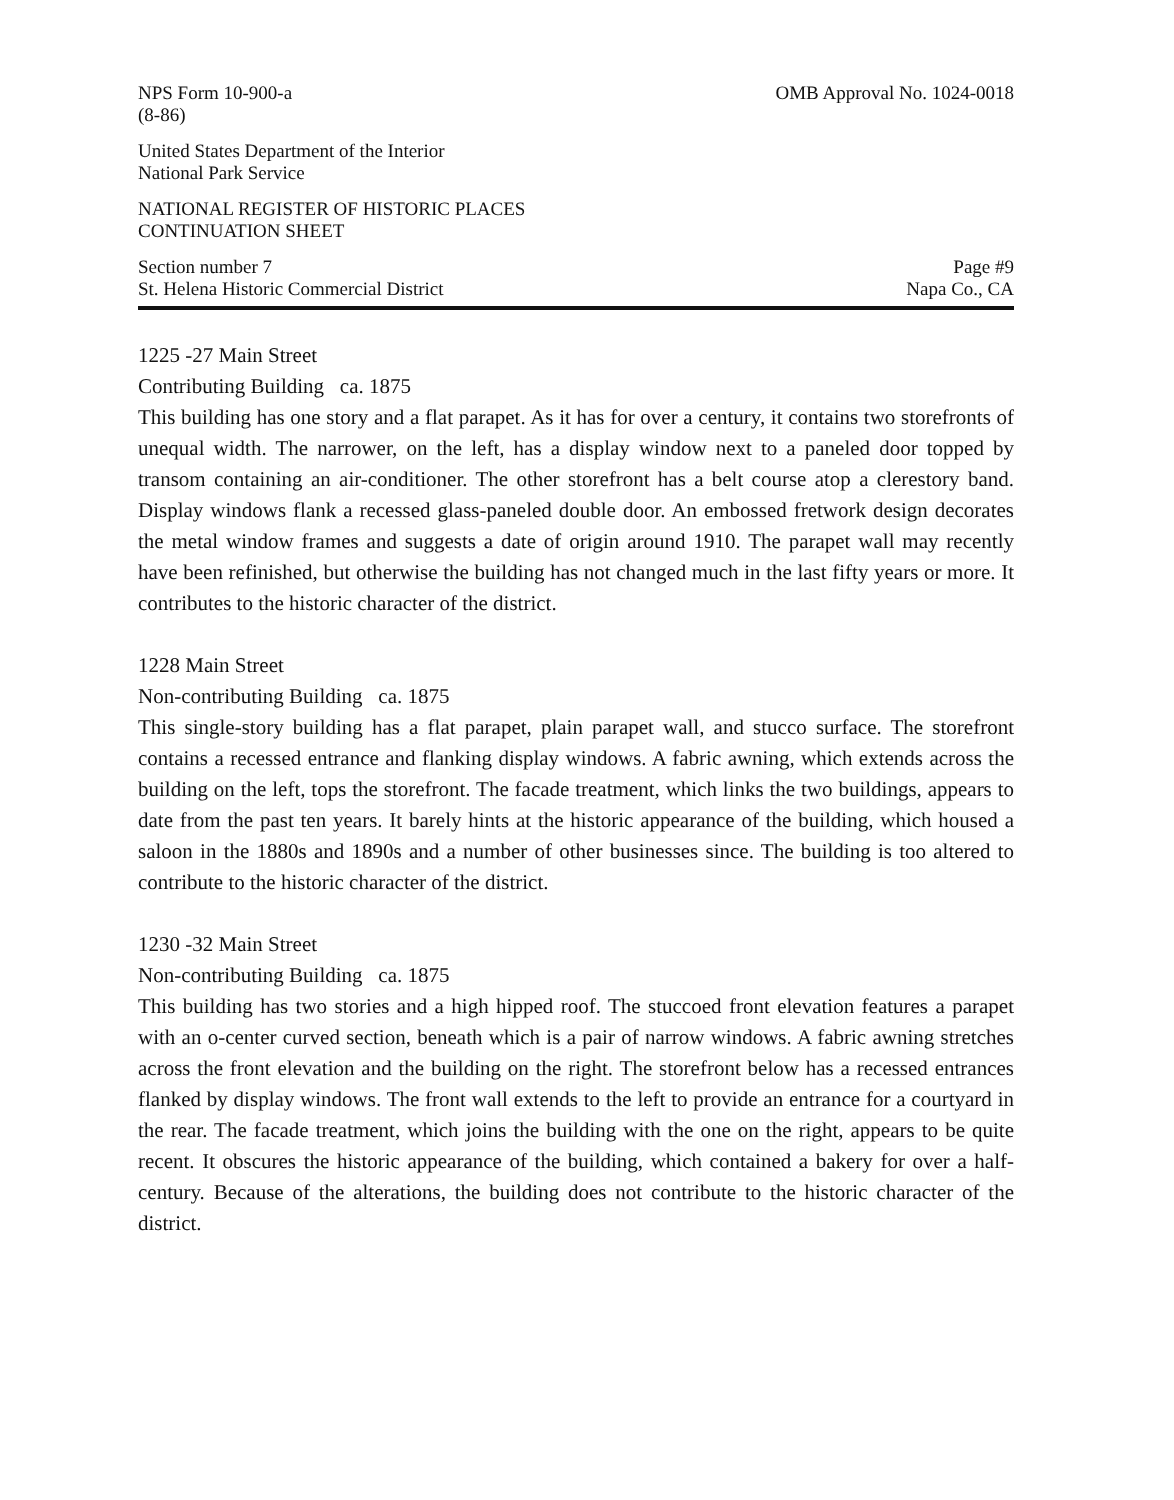NPS Form 10-900-a
(8-86) OMB Approval No. 1024-0018
United States Department of the Interior
National Park Service
NATIONAL REGISTER OF HISTORIC PLACES
CONTINUATION SHEET
Section number 7
St. Helena Historic Commercial District Page #9
Napa Co., CA
1225 -27 Main Street
Contributing Building ca. 1875
This building has one story and a flat parapet. As it has for over a century, it contains two storefronts of unequal width. The narrower, on the left, has a display window next to a paneled door topped by transom containing an air-conditioner. The other storefront has a belt course atop a clerestory band. Display windows flank a recessed glass-paneled double door. An embossed fretwork design decorates the metal window frames and suggests a date of origin around 1910. The parapet wall may recently have been refinished, but otherwise the building has not changed much in the last fifty years or more. It contributes to the historic character of the district.
1228 Main Street
Non-contributing Building ca. 1875
This single-story building has a flat parapet, plain parapet wall, and stucco surface. The storefront contains a recessed entrance and flanking display windows. A fabric awning, which extends across the building on the left, tops the storefront. The facade treatment, which links the two buildings, appears to date from the past ten years. It barely hints at the historic appearance of the building, which housed a saloon in the 1880s and 1890s and a number of other businesses since. The building is too altered to contribute to the historic character of the district.
1230 -32 Main Street
Non-contributing Building ca. 1875
This building has two stories and a high hipped roof. The stuccoed front elevation features a parapet with an o-center curved section, beneath which is a pair of narrow windows. A fabric awning stretches across the front elevation and the building on the right. The storefront below has a recessed entrances flanked by display windows. The front wall extends to the left to provide an entrance for a courtyard in the rear. The facade treatment, which joins the building with the one on the right, appears to be quite recent. It obscures the historic appearance of the building, which contained a bakery for over a half-century. Because of the alterations, the building does not contribute to the historic character of the district.